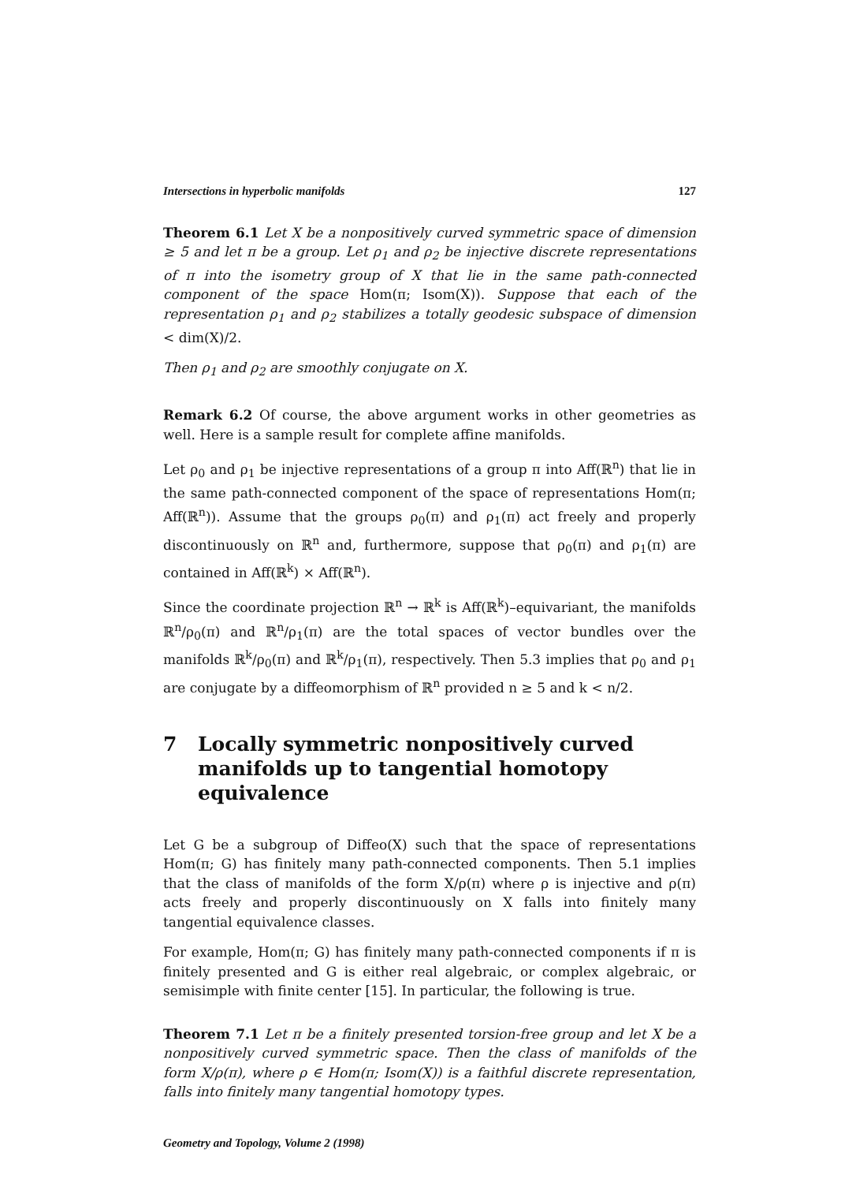Intersections in hyperbolic manifolds 127
Theorem 6.1 Let X be a nonpositively curved symmetric space of dimension ≥ 5 and let π be a group. Let ρ<sub>1</sub> and ρ<sub>2</sub> be injective discrete representations of π into the isometry group of X that lie in the same path-connected component of the space Hom(π; Isom(X)). Suppose that each of the representation ρ<sub>1</sub> and ρ<sub>2</sub> stabilizes a totally geodesic subspace of dimension < dim(X)/2.
Then ρ<sub>1</sub> and ρ<sub>2</sub> are smoothly conjugate on X.
Remark 6.2 Of course, the above argument works in other geometries as well. Here is a sample result for complete affine manifolds.
Let ρ<sub>0</sub> and ρ<sub>1</sub> be injective representations of a group π into Aff(ℝ<sup>n</sup>) that lie in the same path-connected component of the space of representations Hom(π; Aff(ℝ<sup>n</sup>)). Assume that the groups ρ<sub>0</sub>(π) and ρ<sub>1</sub>(π) act freely and properly discontinuously on ℝ<sup>n</sup> and, furthermore, suppose that ρ<sub>0</sub>(π) and ρ<sub>1</sub>(π) are contained in Aff(ℝ<sup>k</sup>) × Aff(ℝ<sup>n</sup>).
Since the coordinate projection ℝ<sup>n</sup> → ℝ<sup>k</sup> is Aff(ℝ<sup>k</sup>)–equivariant, the manifolds ℝ<sup>n</sup>/ρ<sub>0</sub>(π) and ℝ<sup>n</sup>/ρ<sub>1</sub>(π) are the total spaces of vector bundles over the manifolds ℝ<sup>k</sup>/ρ<sub>0</sub>(π) and ℝ<sup>k</sup>/ρ<sub>1</sub>(π), respectively. Then 5.3 implies that ρ<sub>0</sub> and ρ<sub>1</sub> are conjugate by a diffeomorphism of ℝ<sup>n</sup> provided n ≥ 5 and k < n/2.
7 Locally symmetric nonpositively curved manifolds up to tangential homotopy equivalence
Let G be a subgroup of Diffeo(X) such that the space of representations Hom(π; G) has finitely many path-connected components. Then 5.1 implies that the class of manifolds of the form X/ρ(π) where ρ is injective and ρ(π) acts freely and properly discontinuously on X falls into finitely many tangential equivalence classes.
For example, Hom(π; G) has finitely many path-connected components if π is finitely presented and G is either real algebraic, or complex algebraic, or semisimple with finite center [15]. In particular, the following is true.
Theorem 7.1 Let π be a finitely presented torsion-free group and let X be a nonpositively curved symmetric space. Then the class of manifolds of the form X/ρ(π), where ρ ∈ Hom(π; Isom(X)) is a faithful discrete representation, falls into finitely many tangential homotopy types.
Geometry and Topology, Volume 2 (1998)